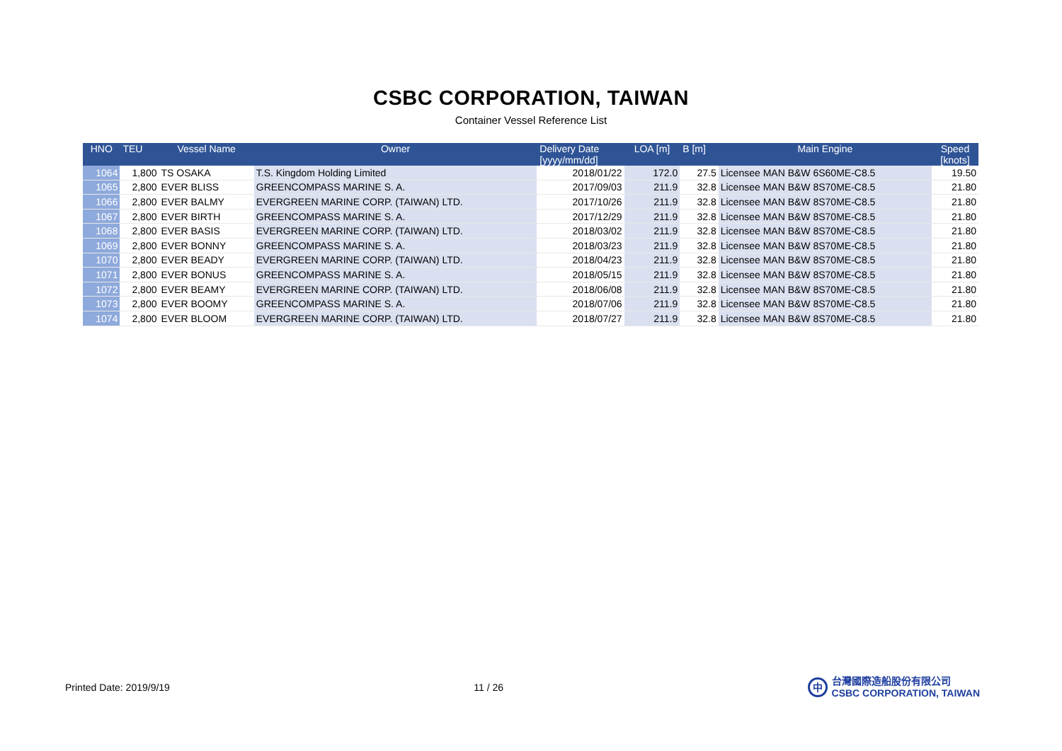CSBC CORPORATION, TAIWAN
Container Vessel Reference List
| HNO | TEU | Vessel Name | Owner | Delivery Date [yyyy/mm/dd] | LOA [m] | B [m] | Main Engine | Speed [knots] |
| --- | --- | --- | --- | --- | --- | --- | --- | --- |
| 1064 | 1,800 | TS OSAKA | T.S. Kingdom Holding Limited | 2018/01/22 | 172.0 | 27.5 | Licensee MAN B&W 6S60ME-C8.5 | 19.50 |
| 1065 | 2,800 | EVER BLISS | GREENCOMPASS MARINE S. A. | 2017/09/03 | 211.9 | 32.8 | Licensee MAN B&W 8S70ME-C8.5 | 21.80 |
| 1066 | 2,800 | EVER BALMY | EVERGREEN MARINE CORP. (TAIWAN) LTD. | 2017/10/26 | 211.9 | 32.8 | Licensee MAN B&W 8S70ME-C8.5 | 21.80 |
| 1067 | 2,800 | EVER BIRTH | GREENCOMPASS MARINE S. A. | 2017/12/29 | 211.9 | 32.8 | Licensee MAN B&W 8S70ME-C8.5 | 21.80 |
| 1068 | 2,800 | EVER BASIS | EVERGREEN MARINE CORP. (TAIWAN) LTD. | 2018/03/02 | 211.9 | 32.8 | Licensee MAN B&W 8S70ME-C8.5 | 21.80 |
| 1069 | 2,800 | EVER BONNY | GREENCOMPASS MARINE S. A. | 2018/03/23 | 211.9 | 32.8 | Licensee MAN B&W 8S70ME-C8.5 | 21.80 |
| 1070 | 2,800 | EVER BEADY | EVERGREEN MARINE CORP. (TAIWAN) LTD. | 2018/04/23 | 211.9 | 32.8 | Licensee MAN B&W 8S70ME-C8.5 | 21.80 |
| 1071 | 2,800 | EVER BONUS | GREENCOMPASS MARINE S. A. | 2018/05/15 | 211.9 | 32.8 | Licensee MAN B&W 8S70ME-C8.5 | 21.80 |
| 1072 | 2,800 | EVER BEAMY | EVERGREEN MARINE CORP. (TAIWAN) LTD. | 2018/06/08 | 211.9 | 32.8 | Licensee MAN B&W 8S70ME-C8.5 | 21.80 |
| 1073 | 2,800 | EVER BOOMY | GREENCOMPASS MARINE S. A. | 2018/07/06 | 211.9 | 32.8 | Licensee MAN B&W 8S70ME-C8.5 | 21.80 |
| 1074 | 2,800 | EVER BLOOM | EVERGREEN MARINE CORP. (TAIWAN) LTD. | 2018/07/27 | 211.9 | 32.8 | Licensee MAN B&W 8S70ME-C8.5 | 21.80 |
Printed Date: 2019/9/19 11 / 26
中 台灣國際造船股份有限公司
CSBC CORPORATION, TAIWAN